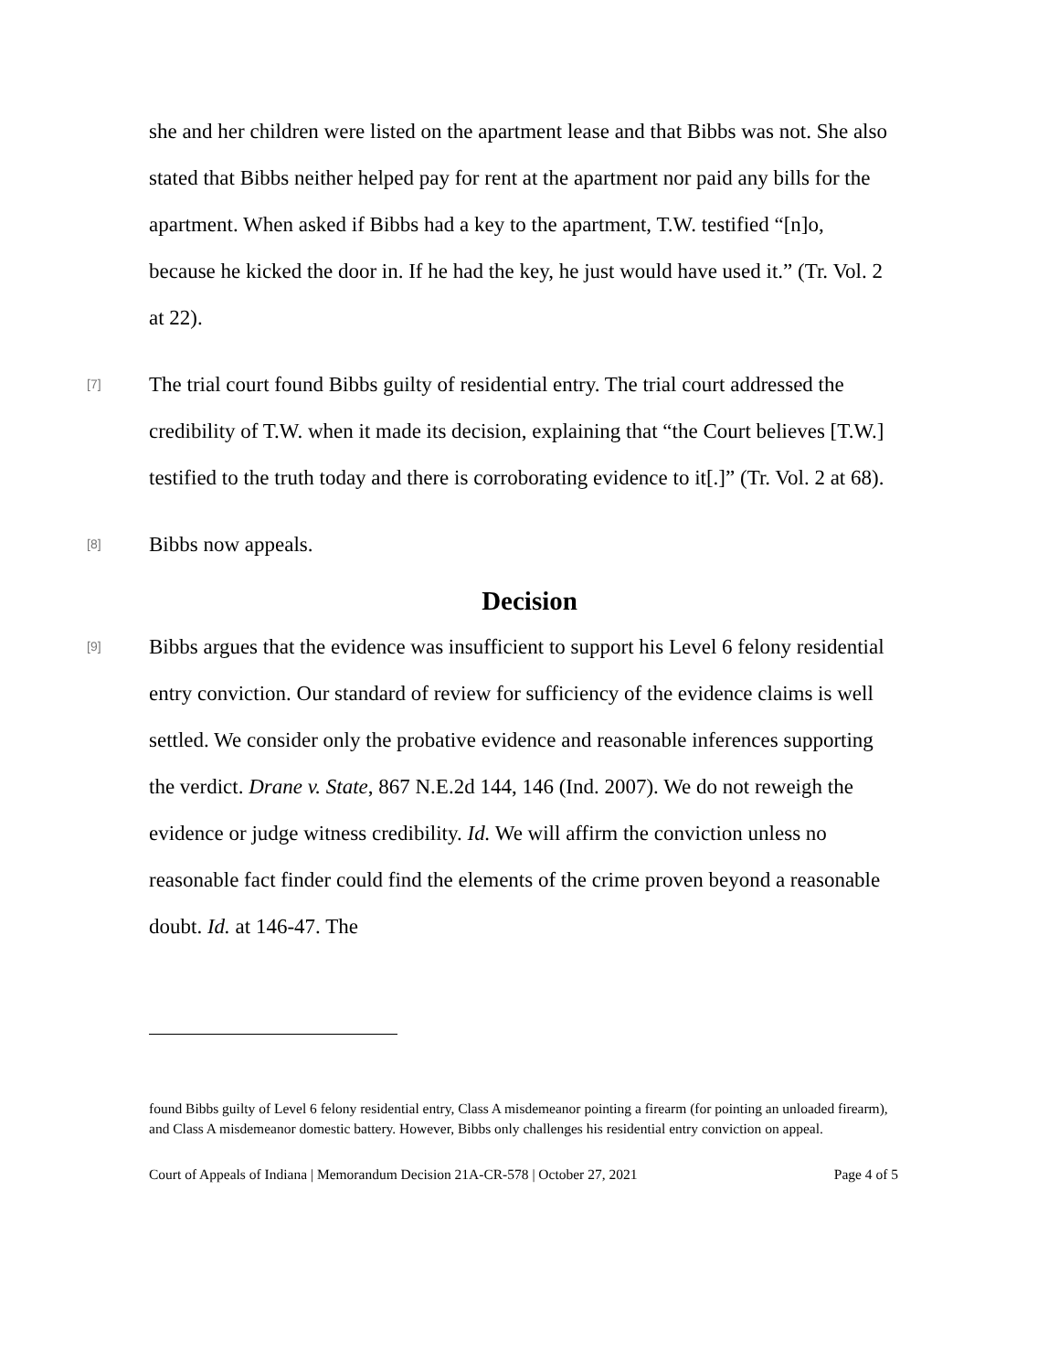she and her children were listed on the apartment lease and that Bibbs was not. She also stated that Bibbs neither helped pay for rent at the apartment nor paid any bills for the apartment. When asked if Bibbs had a key to the apartment, T.W. testified “[n]o, because he kicked the door in. If he had the key, he just would have used it.” (Tr. Vol. 2 at 22).
[7]
The trial court found Bibbs guilty of residential entry. The trial court addressed the credibility of T.W. when it made its decision, explaining that “the Court believes [T.W.] testified to the truth today and there is corroborating evidence to it[.]” (Tr. Vol. 2 at 68).
[8]
Bibbs now appeals.
Decision
[9]
Bibbs argues that the evidence was insufficient to support his Level 6 felony residential entry conviction. Our standard of review for sufficiency of the evidence claims is well settled. We consider only the probative evidence and reasonable inferences supporting the verdict. Drane v. State, 867 N.E.2d 144, 146 (Ind. 2007). We do not reweigh the evidence or judge witness credibility. Id. We will affirm the conviction unless no reasonable fact finder could find the elements of the crime proven beyond a reasonable doubt. Id. at 146-47. The
found Bibbs guilty of Level 6 felony residential entry, Class A misdemeanor pointing a firearm (for pointing an unloaded firearm), and Class A misdemeanor domestic battery. However, Bibbs only challenges his residential entry conviction on appeal.
Court of Appeals of Indiana | Memorandum Decision 21A-CR-578 | October 27, 2021 Page 4 of 5